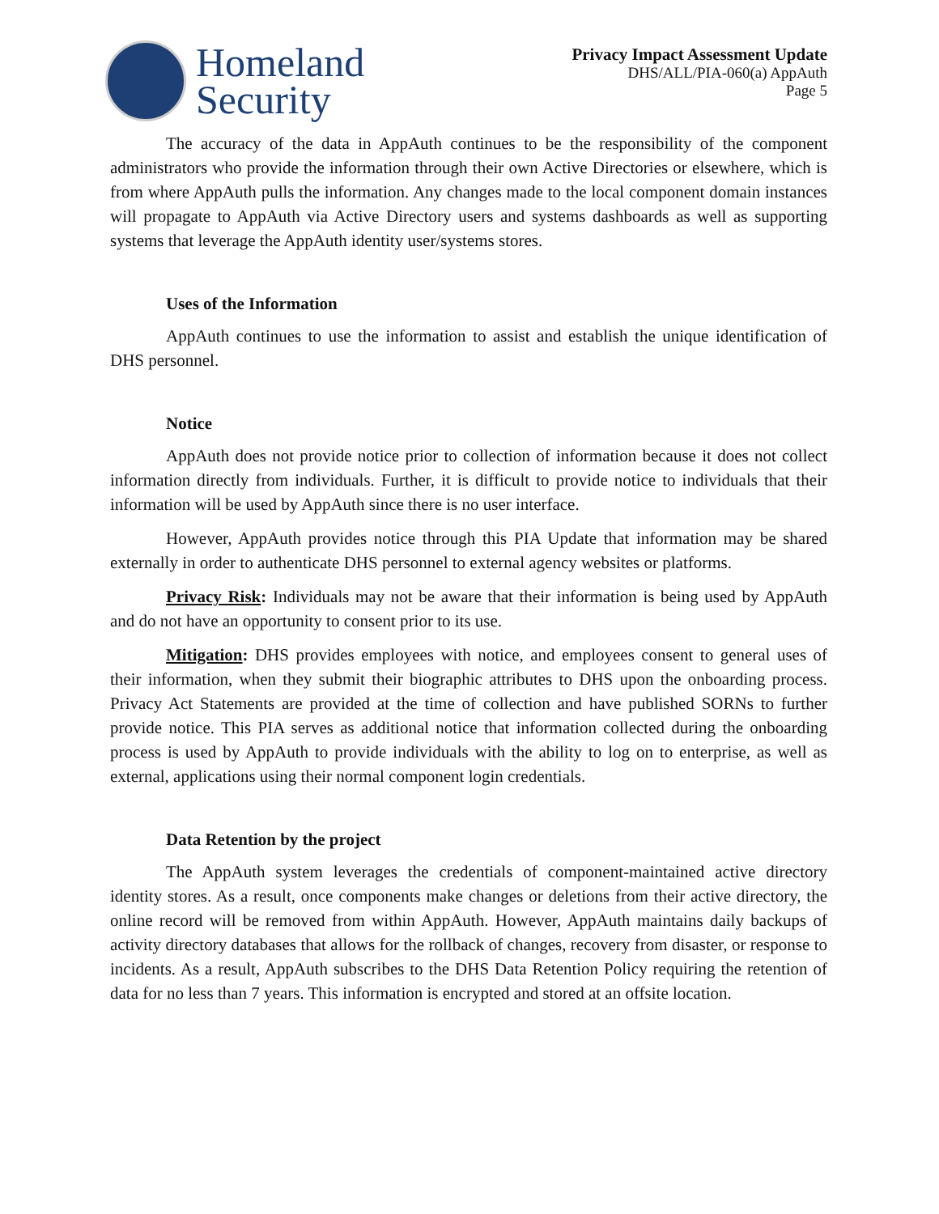Homeland
Security
Privacy Impact Assessment Update
DHS/ALL/PIA-060(a) AppAuth
Page 5
The accuracy of the data in AppAuth continues to be the responsibility of the component administrators who provide the information through their own Active Directories or elsewhere, which is from where AppAuth pulls the information. Any changes made to the local component domain instances will propagate to AppAuth via Active Directory users and systems dashboards as well as supporting systems that leverage the AppAuth identity user/systems stores.
Uses of the Information
AppAuth continues to use the information to assist and establish the unique identification of DHS personnel.
Notice
AppAuth does not provide notice prior to collection of information because it does not collect information directly from individuals. Further, it is difficult to provide notice to individuals that their information will be used by AppAuth since there is no user interface.
However, AppAuth provides notice through this PIA Update that information may be shared externally in order to authenticate DHS personnel to external agency websites or platforms.
Privacy Risk: Individuals may not be aware that their information is being used by AppAuth and do not have an opportunity to consent prior to its use.
Mitigation: DHS provides employees with notice, and employees consent to general uses of their information, when they submit their biographic attributes to DHS upon the onboarding process. Privacy Act Statements are provided at the time of collection and have published SORNs to further provide notice. This PIA serves as additional notice that information collected during the onboarding process is used by AppAuth to provide individuals with the ability to log on to enterprise, as well as external, applications using their normal component login credentials.
Data Retention by the project
The AppAuth system leverages the credentials of component-maintained active directory identity stores. As a result, once components make changes or deletions from their active directory, the online record will be removed from within AppAuth. However, AppAuth maintains daily backups of activity directory databases that allows for the rollback of changes, recovery from disaster, or response to incidents. As a result, AppAuth subscribes to the DHS Data Retention Policy requiring the retention of data for no less than 7 years. This information is encrypted and stored at an offsite location.